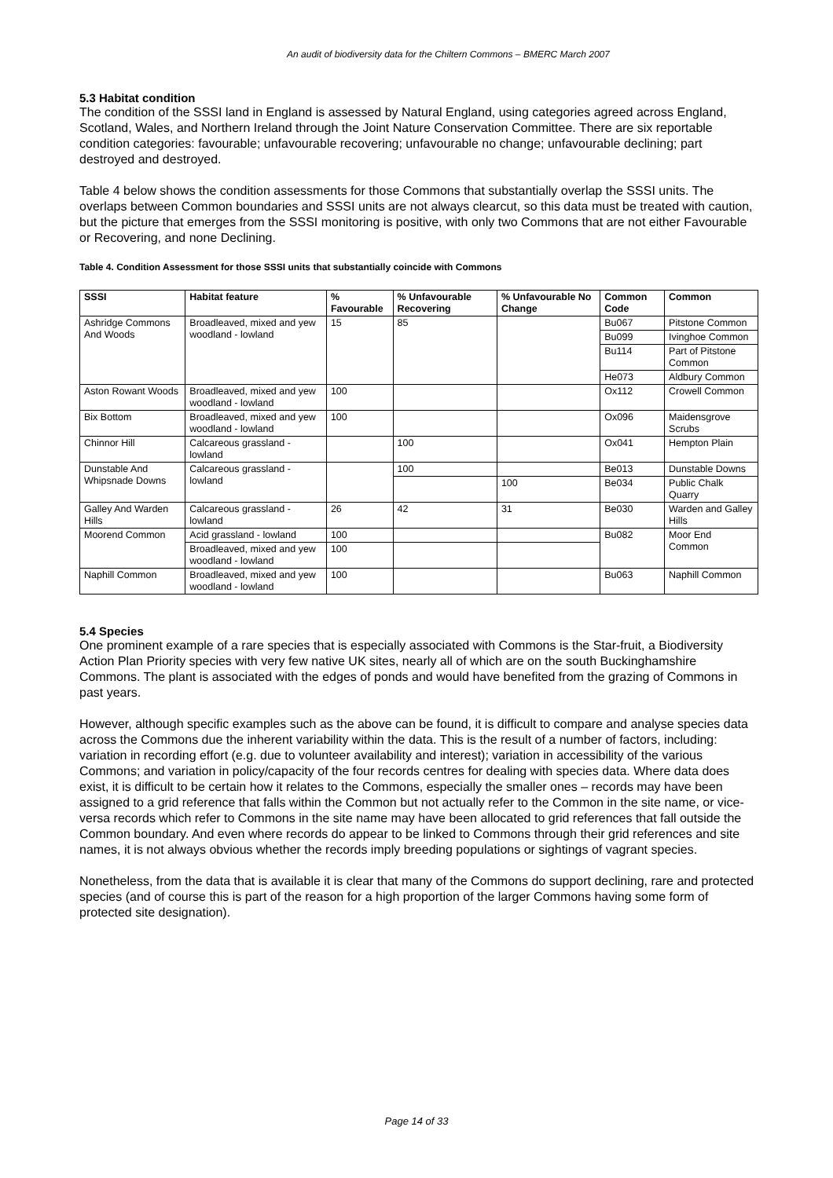An audit of biodiversity data for the Chiltern Commons – BMERC March 2007
5.3 Habitat condition
The condition of the SSSI land in England is assessed by Natural England, using categories agreed across England, Scotland, Wales, and Northern Ireland through the Joint Nature Conservation Committee. There are six reportable condition categories: favourable; unfavourable recovering; unfavourable no change; unfavourable declining; part destroyed and destroyed.
Table 4 below shows the condition assessments for those Commons that substantially overlap the SSSI units. The overlaps between Common boundaries and SSSI units are not always clearcut, so this data must be treated with caution, but the picture that emerges from the SSSI monitoring is positive, with only two Commons that are not either Favourable or Recovering, and none Declining.
Table 4. Condition Assessment for those SSSI units that substantially coincide with Commons
| SSSI | Habitat feature | % Favourable | % Unfavourable Recovering | % Unfavourable No Change | Common Code | Common |
| --- | --- | --- | --- | --- | --- | --- |
| Ashridge Commons And Woods | Broadleaved, mixed and yew woodland - lowland | 15 | 85 | | Bu067 | Pitstone Common |
| | | | | | Bu099 | Ivinghoe Common |
| | | | | | Bu114 | Part of Pitstone Common |
| | | | | | He073 | Aldbury Common |
| Aston Rowant Woods | Broadleaved, mixed and yew woodland - lowland | 100 | | | Ox112 | Crowell Common |
| Bix Bottom | Broadleaved, mixed and yew woodland - lowland | 100 | | | Ox096 | Maidensgrove Scrubs |
| Chinnor Hill | Calcareous grassland - lowland | | 100 | | Ox041 | Hempton Plain |
| Dunstable And Whipsnade Downs | Calcareous grassland - lowland | | 100 | | Be013 | Dunstable Downs |
| | | | | 100 | Be034 | Public Chalk Quarry |
| Galley And Warden Hills | Calcareous grassland - lowland | 26 | 42 | 31 | Be030 | Warden and Galley Hills |
| Moorend Common | Acid grassland - lowland | 100 | | | Bu082 | Moor End Common |
| | Broadleaved, mixed and yew woodland - lowland | 100 | | | | |
| Naphill Common | Broadleaved, mixed and yew woodland - lowland | 100 | | | Bu063 | Naphill Common |
5.4 Species
One prominent example of a rare species that is especially associated with Commons is the Star-fruit, a Biodiversity Action Plan Priority species with very few native UK sites, nearly all of which are on the south Buckinghamshire Commons. The plant is associated with the edges of ponds and would have benefited from the grazing of Commons in past years.
However, although specific examples such as the above can be found, it is difficult to compare and analyse species data across the Commons due the inherent variability within the data. This is the result of a number of factors, including: variation in recording effort (e.g. due to volunteer availability and interest); variation in accessibility of the various Commons; and variation in policy/capacity of the four records centres for dealing with species data. Where data does exist, it is difficult to be certain how it relates to the Commons, especially the smaller ones – records may have been assigned to a grid reference that falls within the Common but not actually refer to the Common in the site name, or vice-versa records which refer to Commons in the site name may have been allocated to grid references that fall outside the Common boundary. And even where records do appear to be linked to Commons through their grid references and site names, it is not always obvious whether the records imply breeding populations or sightings of vagrant species.
Nonetheless, from the data that is available it is clear that many of the Commons do support declining, rare and protected species (and of course this is part of the reason for a high proportion of the larger Commons having some form of protected site designation).
Page 14 of 33